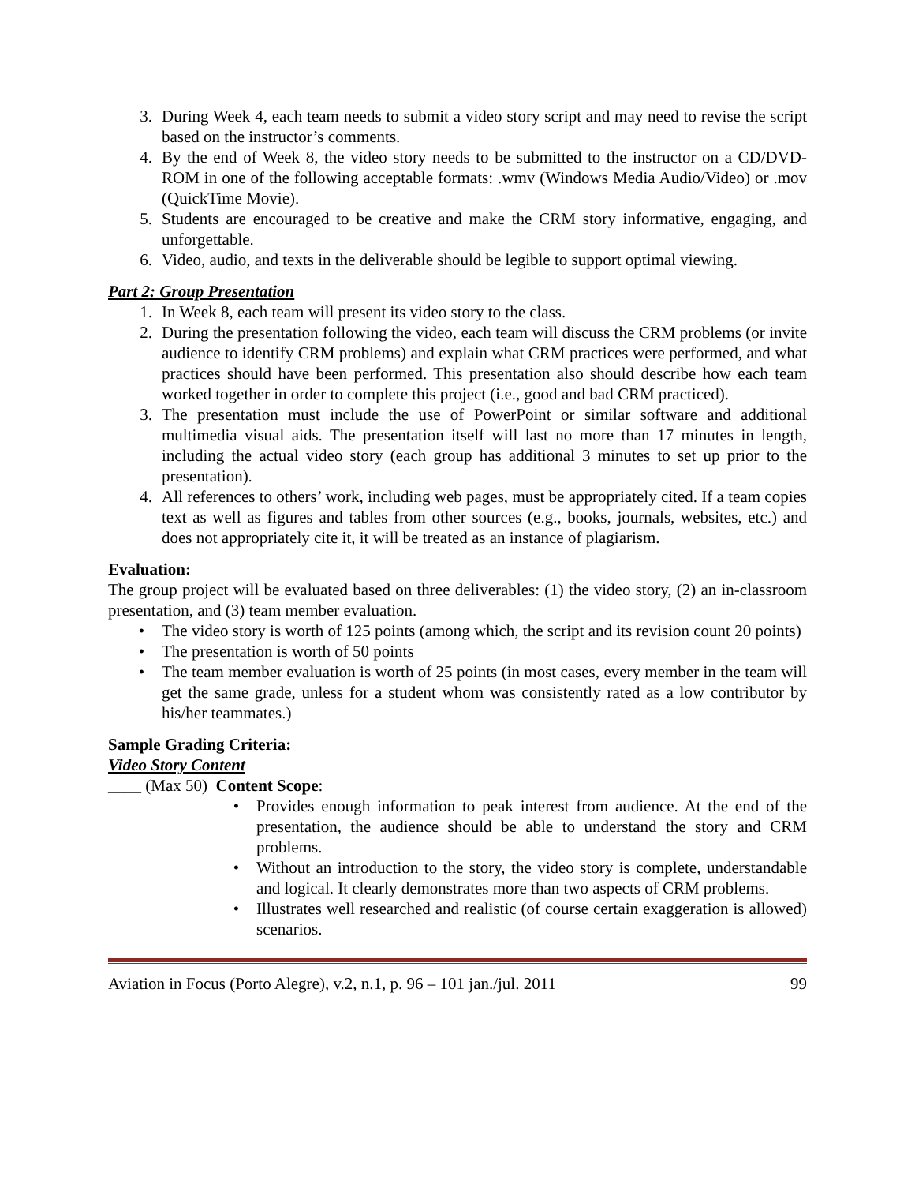3. During Week 4, each team needs to submit a video story script and may need to revise the script based on the instructor’s comments.
4. By the end of Week 8, the video story needs to be submitted to the instructor on a CD/DVD-ROM in one of the following acceptable formats: .wmv (Windows Media Audio/Video) or .mov (QuickTime Movie).
5. Students are encouraged to be creative and make the CRM story informative, engaging, and unforgettable.
6. Video, audio, and texts in the deliverable should be legible to support optimal viewing.
Part 2: Group Presentation
1. In Week 8, each team will present its video story to the class.
2. During the presentation following the video, each team will discuss the CRM problems (or invite audience to identify CRM problems) and explain what CRM practices were performed, and what practices should have been performed. This presentation also should describe how each team worked together in order to complete this project (i.e., good and bad CRM practiced).
3. The presentation must include the use of PowerPoint or similar software and additional multimedia visual aids. The presentation itself will last no more than 17 minutes in length, including the actual video story (each group has additional 3 minutes to set up prior to the presentation).
4. All references to others’ work, including web pages, must be appropriately cited. If a team copies text as well as figures and tables from other sources (e.g., books, journals, websites, etc.) and does not appropriately cite it, it will be treated as an instance of plagiarism.
Evaluation:
The group project will be evaluated based on three deliverables: (1) the video story, (2) an in-classroom presentation, and (3) team member evaluation.
• The video story is worth of 125 points (among which, the script and its revision count 20 points)
• The presentation is worth of 50 points
• The team member evaluation is worth of 25 points (in most cases, every member in the team will get the same grade, unless for a student whom was consistently rated as a low contributor by his/her teammates.)
Sample Grading Criteria:
Video Story Content
____ (Max 50) Content Scope:
• Provides enough information to peak interest from audience. At the end of the presentation, the audience should be able to understand the story and CRM problems.
• Without an introduction to the story, the video story is complete, understandable and logical. It clearly demonstrates more than two aspects of CRM problems.
• Illustrates well researched and realistic (of course certain exaggeration is allowed) scenarios.
Aviation in Focus (Porto Alegre), v.2, n.1, p. 96 – 101 jan./jul. 2011 99